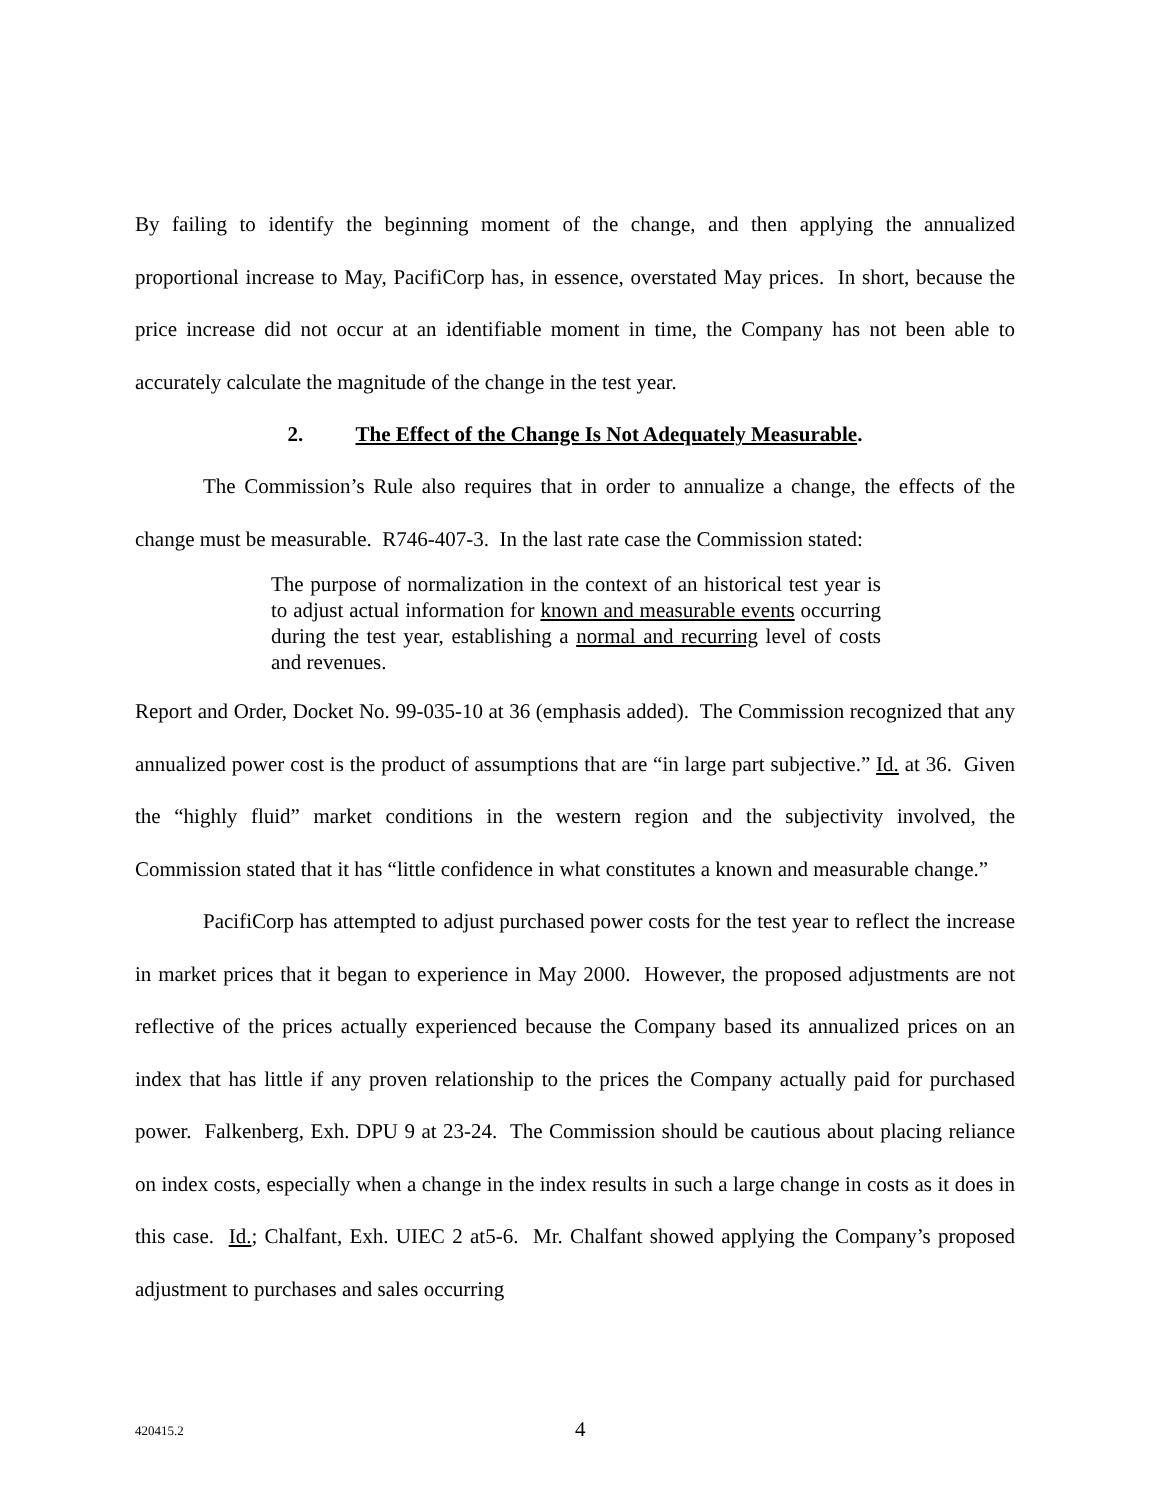By failing to identify the beginning moment of the change, and then applying the annualized proportional increase to May, PacifiCorp has, in essence, overstated May prices. In short, because the price increase did not occur at an identifiable moment in time, the Company has not been able to accurately calculate the magnitude of the change in the test year.
2. The Effect of the Change Is Not Adequately Measurable.
The Commission’s Rule also requires that in order to annualize a change, the effects of the change must be measurable. R746-407-3. In the last rate case the Commission stated:
The purpose of normalization in the context of an historical test year is to adjust actual information for known and measurable events occurring during the test year, establishing a normal and recurring level of costs and revenues.
Report and Order, Docket No. 99-035-10 at 36 (emphasis added). The Commission recognized that any annualized power cost is the product of assumptions that are “in large part subjective.” Id. at 36. Given the “highly fluid” market conditions in the western region and the subjectivity involved, the Commission stated that it has “little confidence in what constitutes a known and measurable change.”
PacifiCorp has attempted to adjust purchased power costs for the test year to reflect the increase in market prices that it began to experience in May 2000. However, the proposed adjustments are not reflective of the prices actually experienced because the Company based its annualized prices on an index that has little if any proven relationship to the prices the Company actually paid for purchased power. Falkenberg, Exh. DPU 9 at 23-24. The Commission should be cautious about placing reliance on index costs, especially when a change in the index results in such a large change in costs as it does in this case. Id.; Chalfant, Exh. UIEC 2 at5-6. Mr. Chalfant showed applying the Company’s proposed adjustment to purchases and sales occurring
420415.2 4